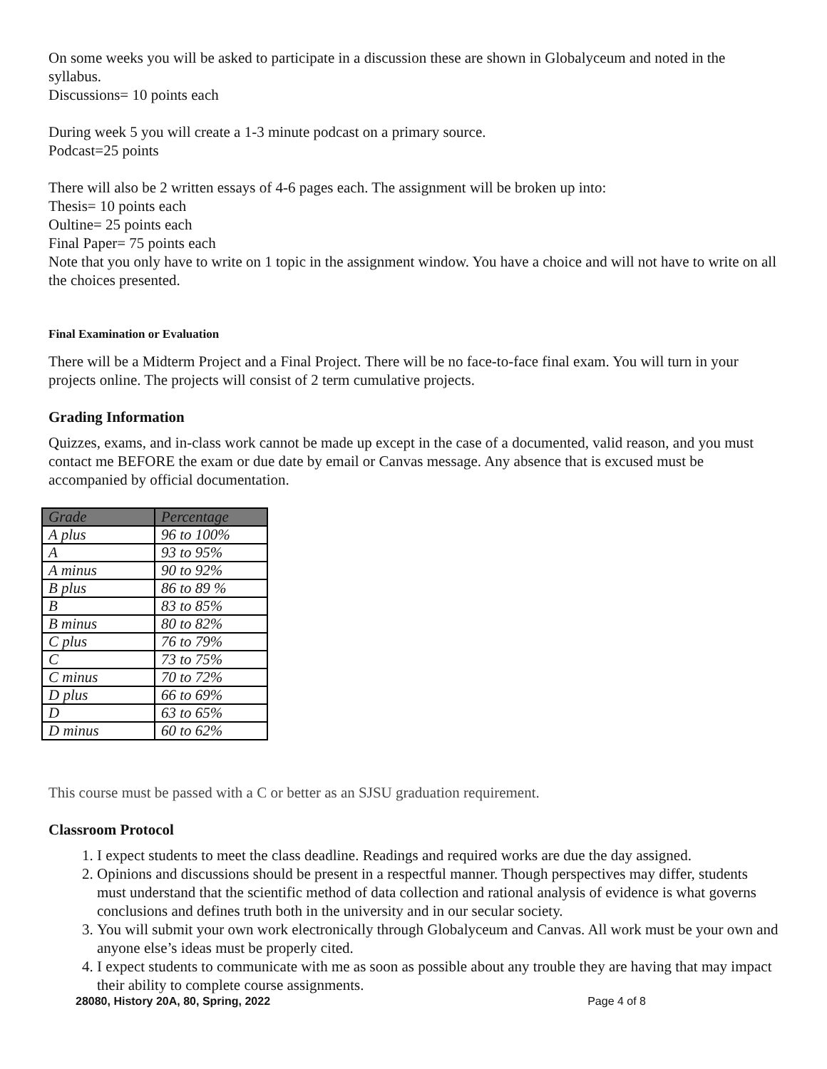On some weeks you will be asked to participate in a discussion these are shown in Globalyceum and noted in the syllabus.
Discussions= 10 points each
During week 5 you will create a 1-3 minute podcast on a primary source.
Podcast=25 points
There will also be 2 written essays of 4-6 pages each. The assignment will be broken up into:
Thesis= 10 points each
Oultine= 25 points each
Final Paper= 75 points each
Note that you only have to write on 1 topic in the assignment window. You have a choice and will not have to write on all the choices presented.
Final Examination or Evaluation
There will be a Midterm Project and a Final Project. There will be no face-to-face final exam. You will turn in your projects online. The projects will consist of 2 term cumulative projects.
Grading Information
Quizzes, exams, and in-class work cannot be made up except in the case of a documented, valid reason, and you must contact me BEFORE the exam or due date by email or Canvas message. Any absence that is excused must be accompanied by official documentation.
| Grade | Percentage |
| --- | --- |
| A plus | 96 to 100% |
| A | 93 to 95% |
| A minus | 90 to 92% |
| B plus | 86 to 89 % |
| B | 83 to 85% |
| B minus | 80 to 82% |
| C plus | 76 to 79% |
| C | 73 to 75% |
| C minus | 70 to 72% |
| D plus | 66 to 69% |
| D | 63 to 65% |
| D minus | 60 to 62% |
This course must be passed with a C or better as an SJSU graduation requirement.
Classroom Protocol
1. I expect students to meet the class deadline. Readings and required works are due the day assigned.
2. Opinions and discussions should be present in a respectful manner. Though perspectives may differ, students must understand that the scientific method of data collection and rational analysis of evidence is what governs conclusions and defines truth both in the university and in our secular society.
3. You will submit your own work electronically through Globalyceum and Canvas. All work must be your own and anyone else’s ideas must be properly cited.
4. I expect students to communicate with me as soon as possible about any trouble they are having that may impact their ability to complete course assignments.
28080, History 20A, 80, Spring, 2022 Page 4 of 8